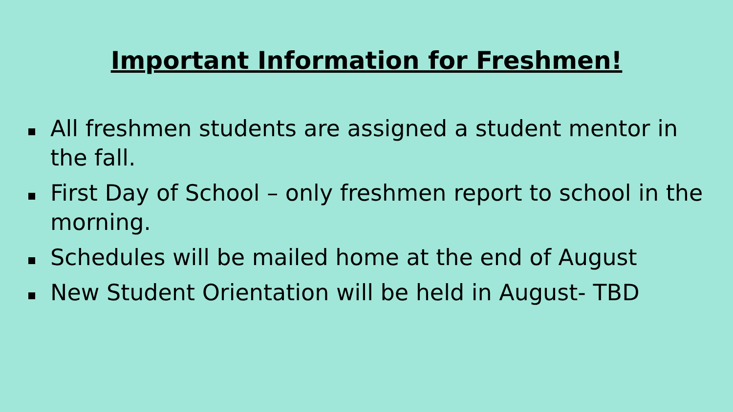Important Information for Freshmen!
All freshmen students are assigned a student mentor in the fall.
First Day of School – only freshmen report to school in the morning.
Schedules will be mailed home at the end of August
New Student Orientation will be held in August- TBD